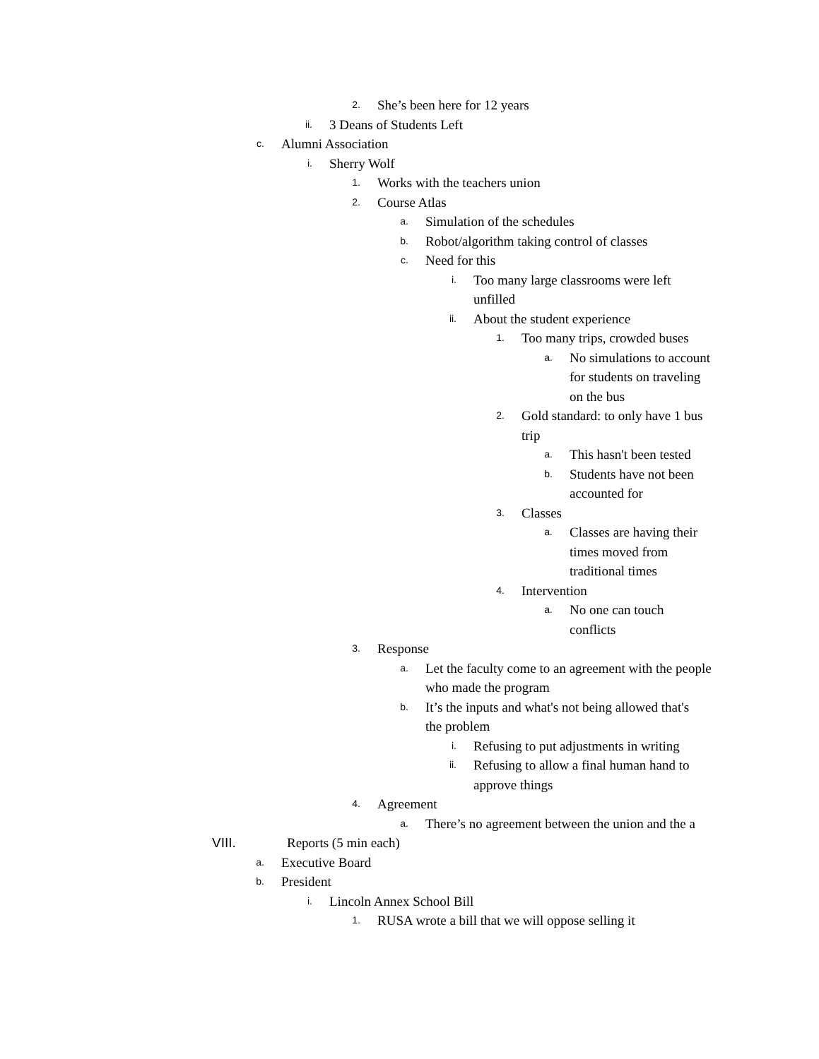2. She’s been here for 12 years
ii. 3 Deans of Students Left
c. Alumni Association
i. Sherry Wolf
1. Works with the teachers union
2. Course Atlas
a. Simulation of the schedules
b. Robot/algorithm taking control of classes
c. Need for this
i. Too many large classrooms were left unfilled
ii. About the student experience
1. Too many trips, crowded buses
a. No simulations to account for students on traveling on the bus
2. Gold standard: to only have 1 bus trip
a. This hasn't been tested
b. Students have not been accounted for
3. Classes
a. Classes are having their times moved from traditional times
4. Intervention
a. No one can touch conflicts
3. Response
a. Let the faculty come to an agreement with the people who made the program
b. It’s the inputs and what's not being allowed that's the problem
i. Refusing to put adjustments in writing
ii. Refusing to allow a final human hand to approve things
4. Agreement
a. There’s no agreement between the union and the a
VIII. Reports (5 min each)
a. Executive Board
b. President
i. Lincoln Annex School Bill
1. RUSA wrote a bill that we will oppose selling it